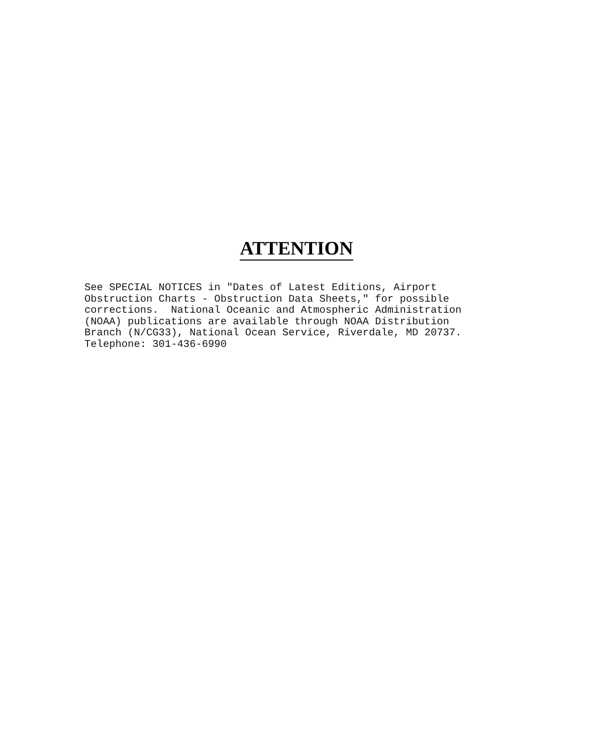ATTENTION
See SPECIAL NOTICES in "Dates of Latest Editions, Airport Obstruction Charts - Obstruction Data Sheets," for possible corrections. National Oceanic and Atmospheric Administration (NOAA) publications are available through NOAA Distribution Branch (N/CG33), National Ocean Service, Riverdale, MD 20737. Telephone: 301-436-6990